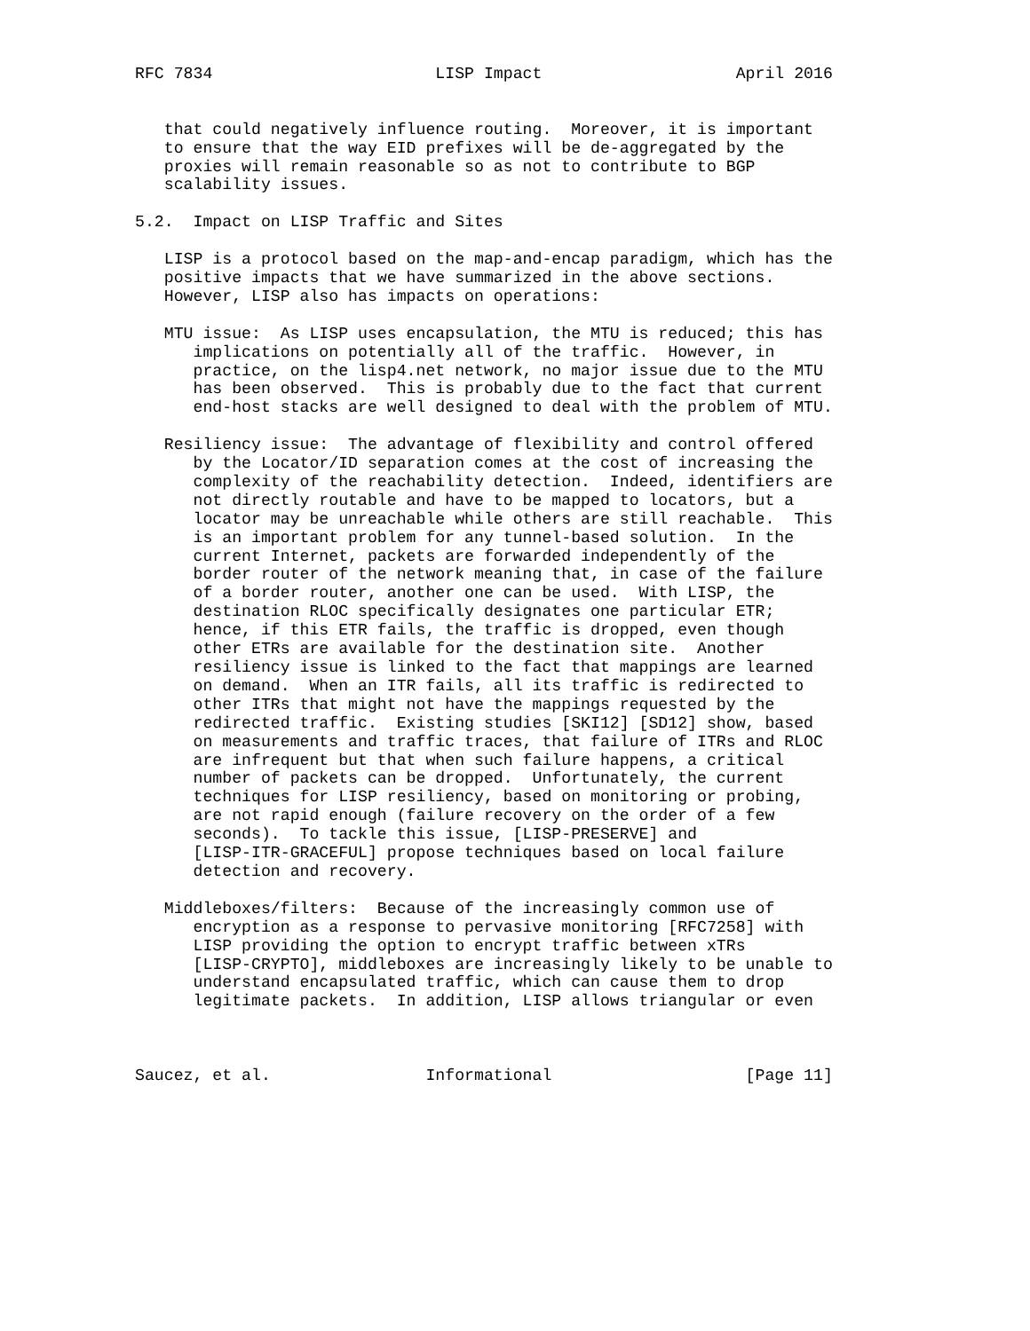RFC 7834                       LISP Impact                    April 2016


   that could negatively influence routing.  Moreover, it is important
   to ensure that the way EID prefixes will be de-aggregated by the
   proxies will remain reasonable so as not to contribute to BGP
   scalability issues.

5.2.  Impact on LISP Traffic and Sites

   LISP is a protocol based on the map-and-encap paradigm, which has the
   positive impacts that we have summarized in the above sections.
   However, LISP also has impacts on operations:

   MTU issue:  As LISP uses encapsulation, the MTU is reduced; this has
      implications on potentially all of the traffic.  However, in
      practice, on the lisp4.net network, no major issue due to the MTU
      has been observed.  This is probably due to the fact that current
      end-host stacks are well designed to deal with the problem of MTU.

   Resiliency issue:  The advantage of flexibility and control offered
      by the Locator/ID separation comes at the cost of increasing the
      complexity of the reachability detection.  Indeed, identifiers are
      not directly routable and have to be mapped to locators, but a
      locator may be unreachable while others are still reachable.  This
      is an important problem for any tunnel-based solution.  In the
      current Internet, packets are forwarded independently of the
      border router of the network meaning that, in case of the failure
      of a border router, another one can be used.  With LISP, the
      destination RLOC specifically designates one particular ETR;
      hence, if this ETR fails, the traffic is dropped, even though
      other ETRs are available for the destination site.  Another
      resiliency issue is linked to the fact that mappings are learned
      on demand.  When an ITR fails, all its traffic is redirected to
      other ITRs that might not have the mappings requested by the
      redirected traffic.  Existing studies [SKI12] [SD12] show, based
      on measurements and traffic traces, that failure of ITRs and RLOC
      are infrequent but that when such failure happens, a critical
      number of packets can be dropped.  Unfortunately, the current
      techniques for LISP resiliency, based on monitoring or probing,
      are not rapid enough (failure recovery on the order of a few
      seconds).  To tackle this issue, [LISP-PRESERVE] and
      [LISP-ITR-GRACEFUL] propose techniques based on local failure
      detection and recovery.

   Middleboxes/filters:  Because of the increasingly common use of
      encryption as a response to pervasive monitoring [RFC7258] with
      LISP providing the option to encrypt traffic between xTRs
      [LISP-CRYPTO], middleboxes are increasingly likely to be unable to
      understand encapsulated traffic, which can cause them to drop
      legitimate packets.  In addition, LISP allows triangular or even



Saucez, et al.                Informational                    [Page 11]